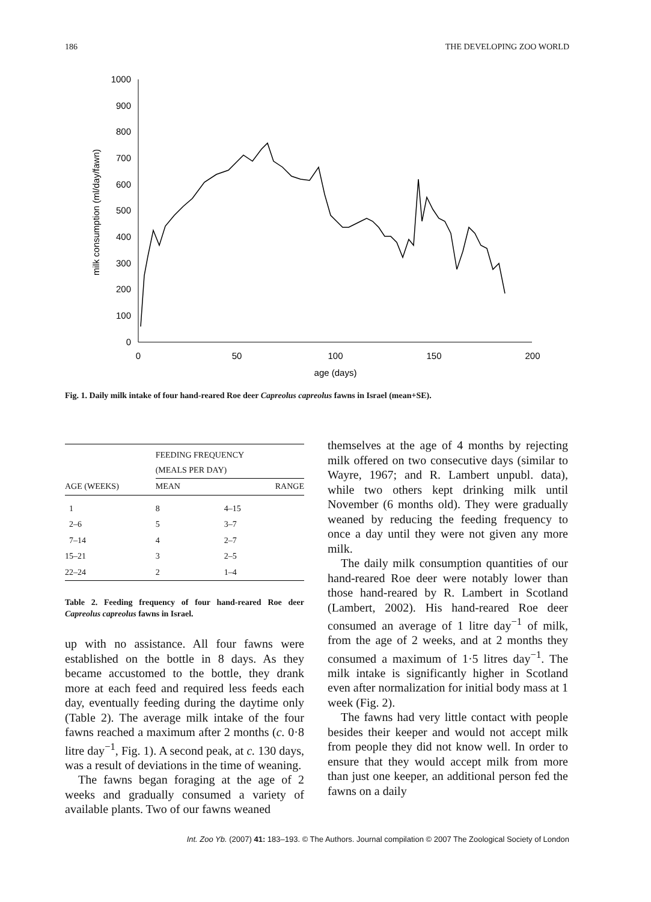186 THE DEVELOPING ZOO WORLD
1000
900
800
700
600
500
400
300
200
100
0
0
50
100
150
200
age (days)
milk consumption (ml/day/fawn)
Fig. 1. Daily milk intake of four hand-reared Roe deer Capreolus capreolus fawns in Israel (mean+SE).
| AGE (WEEKS) | FEEDING FREQUENCY (MEALS PER DAY) | |
| --- | --- | --- |
| | MEAN | RANGE |
| 1 | 8 | 4–15 |
| 2–6 | 5 | 3–7 |
| 7–14 | 4 | 2–7 |
| 15–21 | 3 | 2–5 |
| 22–24 | 2 | 1–4 |
Table 2. Feeding frequency of four hand-reared Roe deer Capreolus capreolus fawns in Israel.
up with no assistance. All four fawns were established on the bottle in 8 days. As they became accustomed to the bottle, they drank more at each feed and required less feeds each day, eventually feeding during the daytime only (Table 2). The average milk intake of the four fawns reached a maximum after 2 months (c. 0·8 litre day<sup>−1</sup>, Fig. 1). A second peak, at c. 130 days, was a result of deviations in the time of weaning.
The fawns began foraging at the age of 2 weeks and gradually consumed a variety of available plants. Two of our fawns weaned
themselves at the age of 4 months by rejecting milk offered on two consecutive days (similar to Wayre, 1967; and R. Lambert unpubl. data), while two others kept drinking milk until November (6 months old). They were gradually weaned by reducing the feeding frequency to once a day until they were not given any more milk.
The daily milk consumption quantities of our hand-reared Roe deer were notably lower than those hand-reared by R. Lambert in Scotland (Lambert, 2002). His hand-reared Roe deer consumed an average of 1 litre day<sup>−1</sup> of milk, from the age of 2 weeks, and at 2 months they consumed a maximum of 1·5 litres day<sup>−1</sup>. The milk intake is significantly higher in Scotland even after normalization for initial body mass at 1 week (Fig. 2).
The fawns had very little contact with people besides their keeper and would not accept milk from people they did not know well. In order to ensure that they would accept milk from more than just one keeper, an additional person fed the fawns on a daily
Int. Zoo Yb. (2007) 41: 183–193. © The Authors. Journal compilation © 2007 The Zoological Society of London